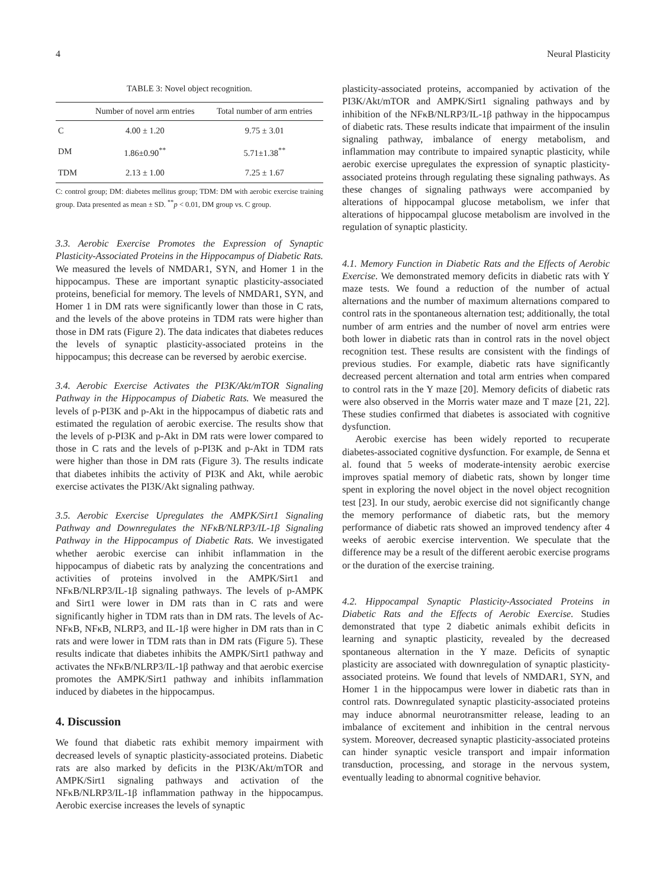4 Neural Plasticity
TABLE 3: Novel object recognition.
| | Number of novel arm entries | Total number of arm entries |
| --- | --- | --- |
| C | 4.00 ± 1.20 | 9.75 ± 3.01 |
| DM | 1.86±0.90<sup>**</sup> | 5.71±1.38<sup>**</sup> |
| TDM | 2.13 ± 1.00 | 7.25 ± 1.67 |
C: control group; DM: diabetes mellitus group; TDM: DM with aerobic exercise training group. Data presented as mean ± SD. <sup>**</sup>p < 0.01, DM group vs. C group.
3.3. Aerobic Exercise Promotes the Expression of Synaptic Plasticity-Associated Proteins in the Hippocampus of Diabetic Rats. We measured the levels of NMDAR1, SYN, and Homer 1 in the hippocampus. These are important synaptic plasticity-associated proteins, beneficial for memory. The levels of NMDAR1, SYN, and Homer 1 in DM rats were significantly lower than those in C rats, and the levels of the above proteins in TDM rats were higher than those in DM rats (Figure 2). The data indicates that diabetes reduces the levels of synaptic plasticity-associated proteins in the hippocampus; this decrease can be reversed by aerobic exercise.
3.4. Aerobic Exercise Activates the PI3K/Akt/mTOR Signaling Pathway in the Hippocampus of Diabetic Rats. We measured the levels of p-PI3K and p-Akt in the hippocampus of diabetic rats and estimated the regulation of aerobic exercise. The results show that the levels of p-PI3K and p-Akt in DM rats were lower compared to those in C rats and the levels of p-PI3K and p-Akt in TDM rats were higher than those in DM rats (Figure 3). The results indicate that diabetes inhibits the activity of PI3K and Akt, while aerobic exercise activates the PI3K/Akt signaling pathway.
3.5. Aerobic Exercise Upregulates the AMPK/Sirt1 Signaling Pathway and Downregulates the NFκB/NLRP3/IL-1β Signaling Pathway in the Hippocampus of Diabetic Rats. We investigated whether aerobic exercise can inhibit inflammation in the hippocampus of diabetic rats by analyzing the concentrations and activities of proteins involved in the AMPK/Sirt1 and NFκB/NLRP3/IL-1β signaling pathways. The levels of p-AMPK and Sirt1 were lower in DM rats than in C rats and were significantly higher in TDM rats than in DM rats. The levels of Ac-NFκB, NFκB, NLRP3, and IL-1β were higher in DM rats than in C rats and were lower in TDM rats than in DM rats (Figure 5). These results indicate that diabetes inhibits the AMPK/Sirt1 pathway and activates the NFκB/NLRP3/IL-1β pathway and that aerobic exercise promotes the AMPK/Sirt1 pathway and inhibits inflammation induced by diabetes in the hippocampus.
4. Discussion
We found that diabetic rats exhibit memory impairment with decreased levels of synaptic plasticity-associated proteins. Diabetic rats are also marked by deficits in the PI3K/Akt/mTOR and AMPK/Sirt1 signaling pathways and activation of the NFκB/NLRP3/IL-1β inflammation pathway in the hippocampus. Aerobic exercise increases the levels of synaptic
plasticity-associated proteins, accompanied by activation of the PI3K/Akt/mTOR and AMPK/Sirt1 signaling pathways and by inhibition of the NFκB/NLRP3/IL-1β pathway in the hippocampus of diabetic rats. These results indicate that impairment of the insulin signaling pathway, imbalance of energy metabolism, and inflammation may contribute to impaired synaptic plasticity, while aerobic exercise upregulates the expression of synaptic plasticity-associated proteins through regulating these signaling pathways. As these changes of signaling pathways were accompanied by alterations of hippocampal glucose metabolism, we infer that alterations of hippocampal glucose metabolism are involved in the regulation of synaptic plasticity.
4.1. Memory Function in Diabetic Rats and the Effects of Aerobic Exercise. We demonstrated memory deficits in diabetic rats with Y maze tests. We found a reduction of the number of actual alternations and the number of maximum alternations compared to control rats in the spontaneous alternation test; additionally, the total number of arm entries and the number of novel arm entries were both lower in diabetic rats than in control rats in the novel object recognition test. These results are consistent with the findings of previous studies. For example, diabetic rats have significantly decreased percent alternation and total arm entries when compared to control rats in the Y maze [20]. Memory deficits of diabetic rats were also observed in the Morris water maze and T maze [21, 22]. These studies confirmed that diabetes is associated with cognitive dysfunction.
Aerobic exercise has been widely reported to recuperate diabetes-associated cognitive dysfunction. For example, de Senna et al. found that 5 weeks of moderate-intensity aerobic exercise improves spatial memory of diabetic rats, shown by longer time spent in exploring the novel object in the novel object recognition test [23]. In our study, aerobic exercise did not significantly change the memory performance of diabetic rats, but the memory performance of diabetic rats showed an improved tendency after 4 weeks of aerobic exercise intervention. We speculate that the difference may be a result of the different aerobic exercise programs or the duration of the exercise training.
4.2. Hippocampal Synaptic Plasticity-Associated Proteins in Diabetic Rats and the Effects of Aerobic Exercise. Studies demonstrated that type 2 diabetic animals exhibit deficits in learning and synaptic plasticity, revealed by the decreased spontaneous alternation in the Y maze. Deficits of synaptic plasticity are associated with downregulation of synaptic plasticity-associated proteins. We found that levels of NMDAR1, SYN, and Homer 1 in the hippocampus were lower in diabetic rats than in control rats. Downregulated synaptic plasticity-associated proteins may induce abnormal neurotransmitter release, leading to an imbalance of excitement and inhibition in the central nervous system. Moreover, decreased synaptic plasticity-associated proteins can hinder synaptic vesicle transport and impair information transduction, processing, and storage in the nervous system, eventually leading to abnormal cognitive behavior.